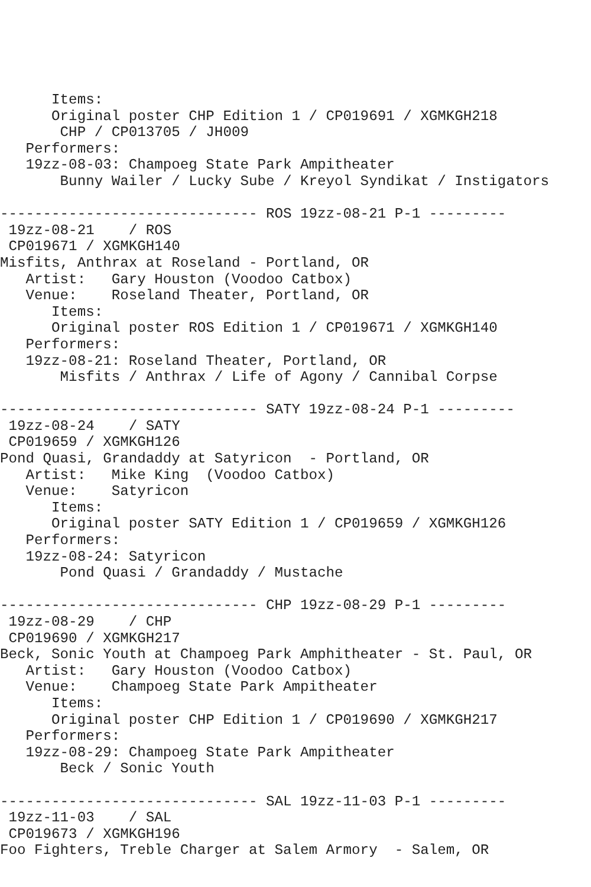Items:
      Original poster CHP Edition 1 / CP019691 / XGMKGH218
       CHP / CP013705 / JH009
   Performers:
   19zz-08-03: Champoeg State Park Ampitheater
       Bunny Wailer / Lucky Sube / Kreyol Syndikat / Instigators

------------------------------ ROS 19zz-08-21 P-1 ---------
 19zz-08-21    / ROS
 CP019671 / XGMKGH140
Misfits, Anthrax at Roseland - Portland, OR
   Artist:   Gary Houston (Voodoo Catbox)
   Venue:    Roseland Theater, Portland, OR
      Items:
      Original poster ROS Edition 1 / CP019671 / XGMKGH140
   Performers:
   19zz-08-21: Roseland Theater, Portland, OR
       Misfits / Anthrax / Life of Agony / Cannibal Corpse

------------------------------ SATY 19zz-08-24 P-1 ---------
 19zz-08-24    / SATY
 CP019659 / XGMKGH126
Pond Quasi, Grandaddy at Satyricon  - Portland, OR
   Artist:   Mike King  (Voodoo Catbox)
   Venue:    Satyricon
      Items:
      Original poster SATY Edition 1 / CP019659 / XGMKGH126
   Performers:
   19zz-08-24: Satyricon
       Pond Quasi / Grandaddy / Mustache

------------------------------ CHP 19zz-08-29 P-1 ---------
 19zz-08-29    / CHP
 CP019690 / XGMKGH217
Beck, Sonic Youth at Champoeg Park Amphitheater - St. Paul, OR
   Artist:   Gary Houston (Voodoo Catbox)
   Venue:    Champoeg State Park Ampitheater
      Items:
      Original poster CHP Edition 1 / CP019690 / XGMKGH217
   Performers:
   19zz-08-29: Champoeg State Park Ampitheater
       Beck / Sonic Youth

------------------------------ SAL 19zz-11-03 P-1 ---------
 19zz-11-03    / SAL
 CP019673 / XGMKGH196
Foo Fighters, Treble Charger at Salem Armory  - Salem, OR